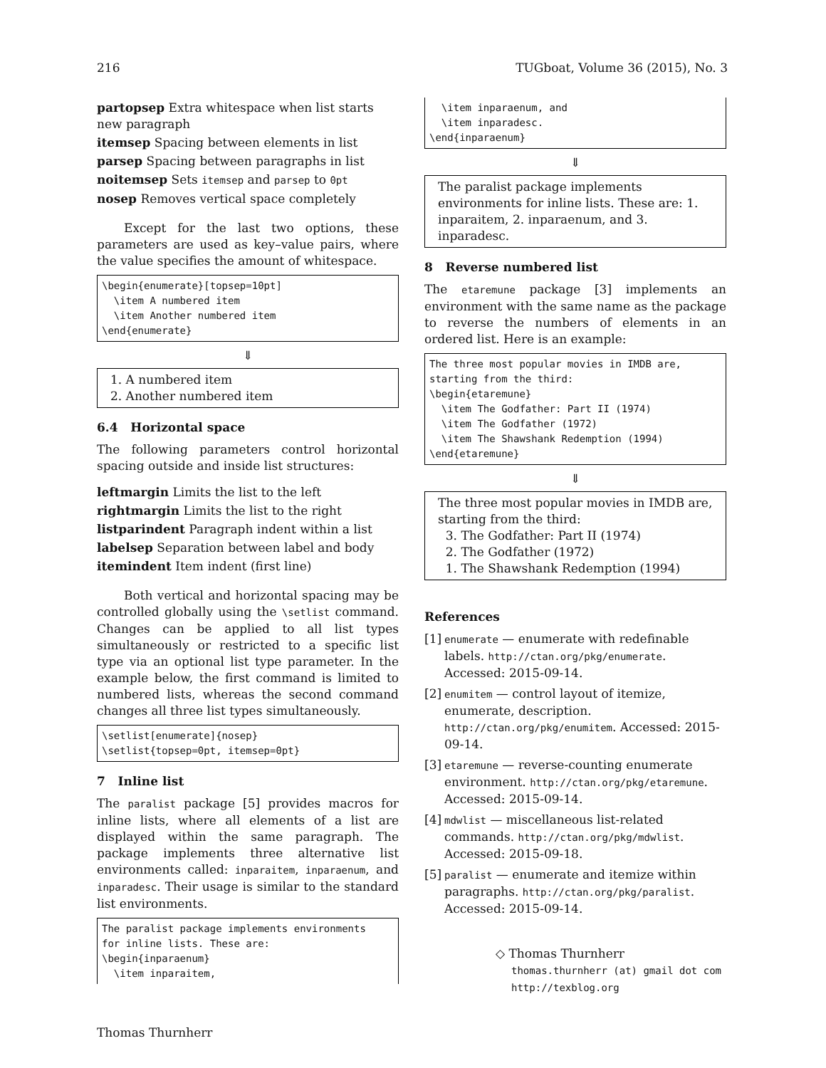216 TUGboat, Volume 36 (2015), No. 3
partopsep Extra whitespace when list starts new paragraph
itemsep Spacing between elements in list
parsep Spacing between paragraphs in list
noitemsep Sets itemsep and parsep to 0pt
nosep Removes vertical space completely
Except for the last two options, these parameters are used as key–value pairs, where the value specifies the amount of whitespace.
\begin{enumerate}[topsep=10pt]
  \item A numbered item
  \item Another numbered item
\end{enumerate}
⇓
1. A numbered item
2. Another numbered item
6.4 Horizontal space
The following parameters control horizontal spacing outside and inside list structures:
leftmargin Limits the list to the left
rightmargin Limits the list to the right
listparindent Paragraph indent within a list
labelsep Separation between label and body
itemindent Item indent (first line)
Both vertical and horizontal spacing may be controlled globally using the \setlist command. Changes can be applied to all list types simultaneously or restricted to a specific list type via an optional list type parameter. In the example below, the first command is limited to numbered lists, whereas the second command changes all three list types simultaneously.
\setlist[enumerate]{nosep}
\setlist{topsep=0pt, itemsep=0pt}
7 Inline list
The paralist package [5] provides macros for inline lists, where all elements of a list are displayed within the same paragraph. The package implements three alternative list environments called: inparaitem, inparaenum, and inparadesc. Their usage is similar to the standard list environments.
The paralist package implements environments
for inline lists. These are:
\begin{inparaenum}
  \item inparaitem,
  \item inparaenum, and
  \item inparadesc.
\end{inparaenum}
⇓
The paralist package implements environments for inline lists. These are: 1. inparaitem, 2. inparaenum, and 3. inparadesc.
8 Reverse numbered list
The etaremune package [3] implements an environment with the same name as the package to reverse the numbers of elements in an ordered list. Here is an example:
The three most popular movies in IMDB are,
starting from the third:
\begin{etaremune}
  \item The Godfather: Part II (1974)
  \item The Godfather (1972)
  \item The Shawshank Redemption (1994)
\end{etaremune}
⇓
The three most popular movies in IMDB are, starting from the third:
3. The Godfather: Part II (1974)
2. The Godfather (1972)
1. The Shawshank Redemption (1994)
References
[1] enumerate — enumerate with redefinable labels. http://ctan.org/pkg/enumerate. Accessed: 2015-09-14.
[2] enumitem — control layout of itemize, enumerate, description. http://ctan.org/pkg/enumitem. Accessed: 2015-09-14.
[3] etaremune — reverse-counting enumerate environment. http://ctan.org/pkg/etaremune. Accessed: 2015-09-14.
[4] mdwlist — miscellaneous list-related commands. http://ctan.org/pkg/mdwlist. Accessed: 2015-09-18.
[5] paralist — enumerate and itemize within paragraphs. http://ctan.org/pkg/paralist. Accessed: 2015-09-14.
◇ Thomas Thurnherr
thomas.thurnherr (at) gmail dot com
http://texblog.org
Thomas Thurnherr